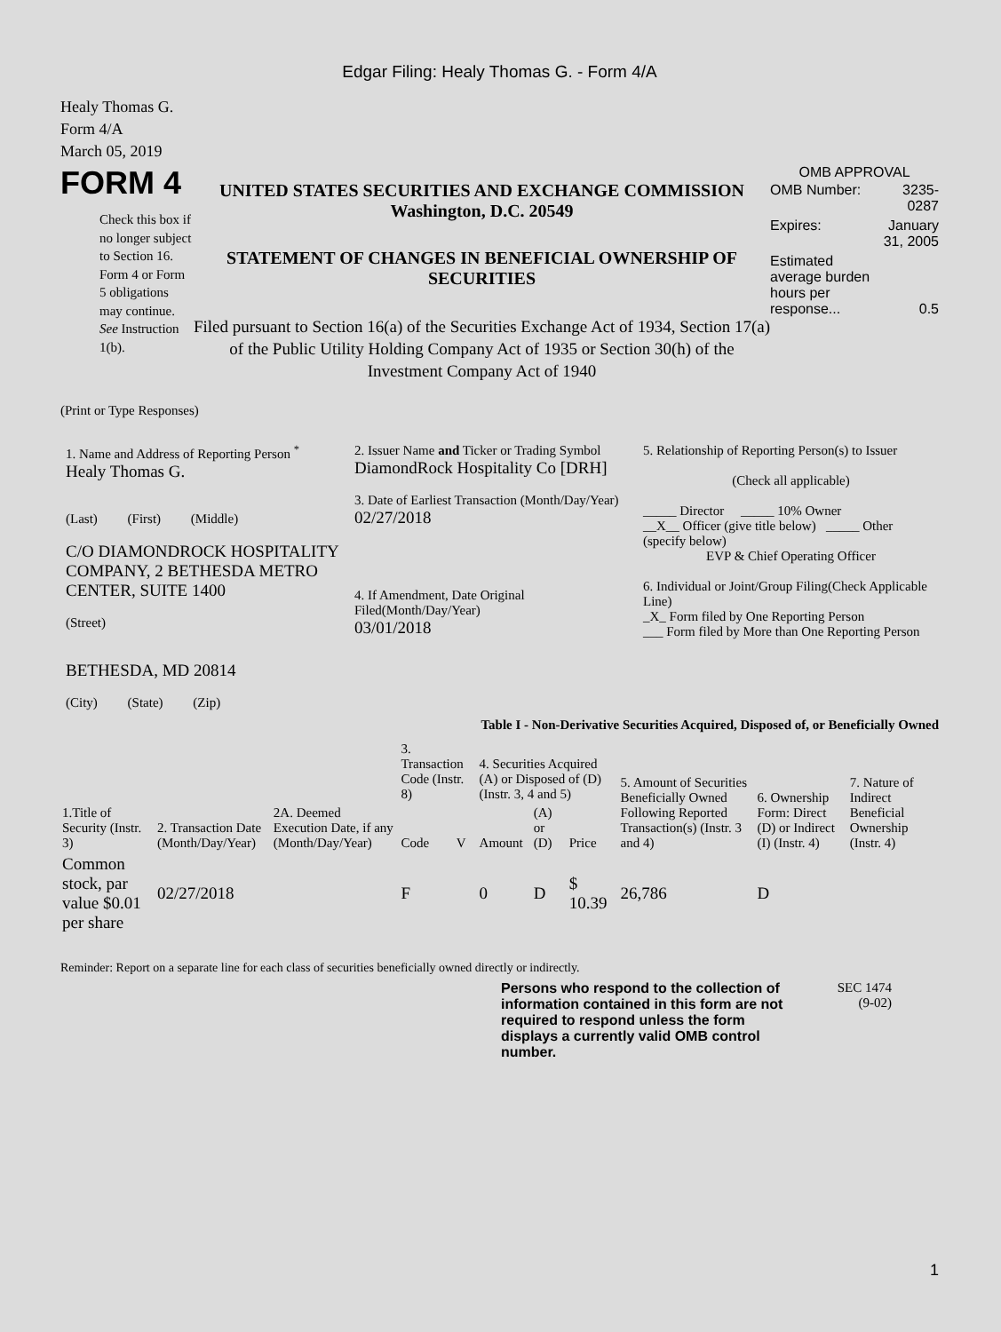Edgar Filing: Healy Thomas G. - Form 4/A
Healy Thomas G.
Form 4/A
March 05, 2019
FORM 4
Check this box if no longer subject to Section 16. Form 4 or Form 5 obligations may continue. See Instruction 1(b).
UNITED STATES SECURITIES AND EXCHANGE COMMISSION
Washington, D.C. 20549
STATEMENT OF CHANGES IN BENEFICIAL OWNERSHIP OF SECURITIES
Filed pursuant to Section 16(a) of the Securities Exchange Act of 1934, Section 17(a) of the Public Utility Holding Company Act of 1935 or Section 30(h) of the Investment Company Act of 1940
OMB APPROVAL
| OMB Number: | 3235-0287 |
| Expires: | January 31, 2005 |
| Estimated average burden hours per response... | 0.5 |
(Print or Type Responses)
1. Name and Address of Reporting Person <sup>*</sup>
Healy Thomas G.
(Last) (First) (Middle)
C/O DIAMONDROCK HOSPITALITY COMPANY, 2 BETHESDA METRO CENTER, SUITE 1400
(Street)
BETHESDA, MD 20814
(City) (State) (Zip)
2. Issuer Name and Ticker or Trading Symbol
DiamondRock Hospitality Co [DRH]
3. Date of Earliest Transaction (Month/Day/Year)
02/27/2018
4. If Amendment, Date Original Filed(Month/Day/Year)
03/01/2018
5. Relationship of Reporting Person(s) to Issuer
(Check all applicable)
_____ Director _____ 10% Owner
__X__ Officer (give title below) _____ Other (specify below)
EVP & Chief Operating Officer
6. Individual or Joint/Group Filing(Check Applicable Line)
_X_ Form filed by One Reporting Person
___ Form filed by More than One Reporting Person
Table I - Non-Derivative Securities Acquired, Disposed of, or Beneficially Owned
| 1.Title of Security (Instr. 3) | 2. Transaction Date (Month/Day/Year) | 2A. Deemed Execution Date, if any (Month/Day/Year) | 3. Transaction Code (Instr. 8) | | 4. Securities Acquired (A) or Disposed of (D) (Instr. 3, 4 and 5) | | | 5. Amount of Securities Beneficially Owned Following Reported Transaction(s) (Instr. 3 and 4) | 6. Ownership Form: Direct (D) or Indirect (I) (Instr. 4) | 7. Nature of Indirect Beneficial Ownership (Instr. 4) |
| --- | --- | --- | --- | --- | --- | --- | --- | --- | --- | --- |
| | | | Code | V | Amount | (A) or (D) | Price | | | |
| Common stock, par value $0.01 per share | 02/27/2018 | | F | | 0 | D | $ 10.39 | 26,786 | D | |
Reminder: Report on a separate line for each class of securities beneficially owned directly or indirectly.
Persons who respond to the collection of information contained in this form are not required to respond unless the form displays a currently valid OMB control number.
SEC 1474
(9-02)
1